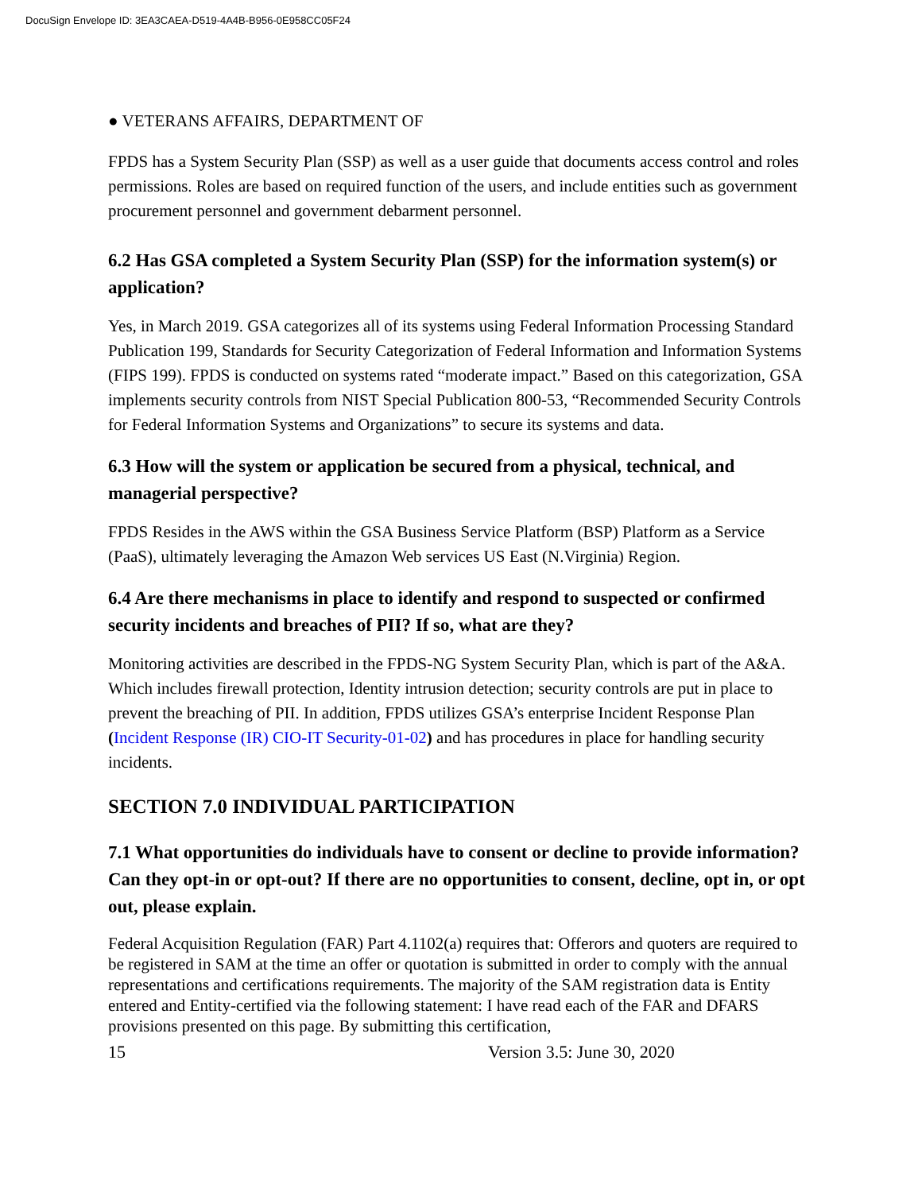DocuSign Envelope ID: 3EA3CAEA-D519-4A4B-B956-0E958CC05F24
● VETERANS AFFAIRS, DEPARTMENT OF
FPDS has a System Security Plan (SSP) as well as a user guide that documents access control and roles permissions. Roles are based on required function of the users, and include entities such as government procurement personnel and government debarment personnel.
6.2 Has GSA completed a System Security Plan (SSP) for the information system(s) or application?
Yes, in March 2019. GSA categorizes all of its systems using Federal Information Processing Standard Publication 199, Standards for Security Categorization of Federal Information and Information Systems (FIPS 199). FPDS is conducted on systems rated “moderate impact.” Based on this categorization, GSA implements security controls from NIST Special Publication 800-53, “Recommended Security Controls for Federal Information Systems and Organizations” to secure its systems and data.
6.3 How will the system or application be secured from a physical, technical, and managerial perspective?
FPDS Resides in the AWS within the GSA Business Service Platform (BSP) Platform as a Service (PaaS), ultimately leveraging the Amazon Web services US East (N.Virginia) Region.
6.4 Are there mechanisms in place to identify and respond to suspected or confirmed security incidents and breaches of PII? If so, what are they?
Monitoring activities are described in the FPDS-NG System Security Plan, which is part of the A&A. Which includes firewall protection, Identity intrusion detection; security controls are put in place to prevent the breaching of PII. In addition, FPDS utilizes GSA’s enterprise Incident Response Plan (Incident Response (IR) CIO-IT Security-01-02) and has procedures in place for handling security incidents.
SECTION 7.0 INDIVIDUAL PARTICIPATION
7.1 What opportunities do individuals have to consent or decline to provide information? Can they opt-in or opt-out? If there are no opportunities to consent, decline, opt in, or opt out, please explain.
Federal Acquisition Regulation (FAR) Part 4.1102(a) requires that: Offerors and quoters are required to be registered in SAM at the time an offer or quotation is submitted in order to comply with the annual representations and certifications requirements. The majority of the SAM registration data is Entity entered and Entity-certified via the following statement: I have read each of the FAR and DFARS provisions presented on this page. By submitting this certification,
15 Version 3.5: June 30, 2020